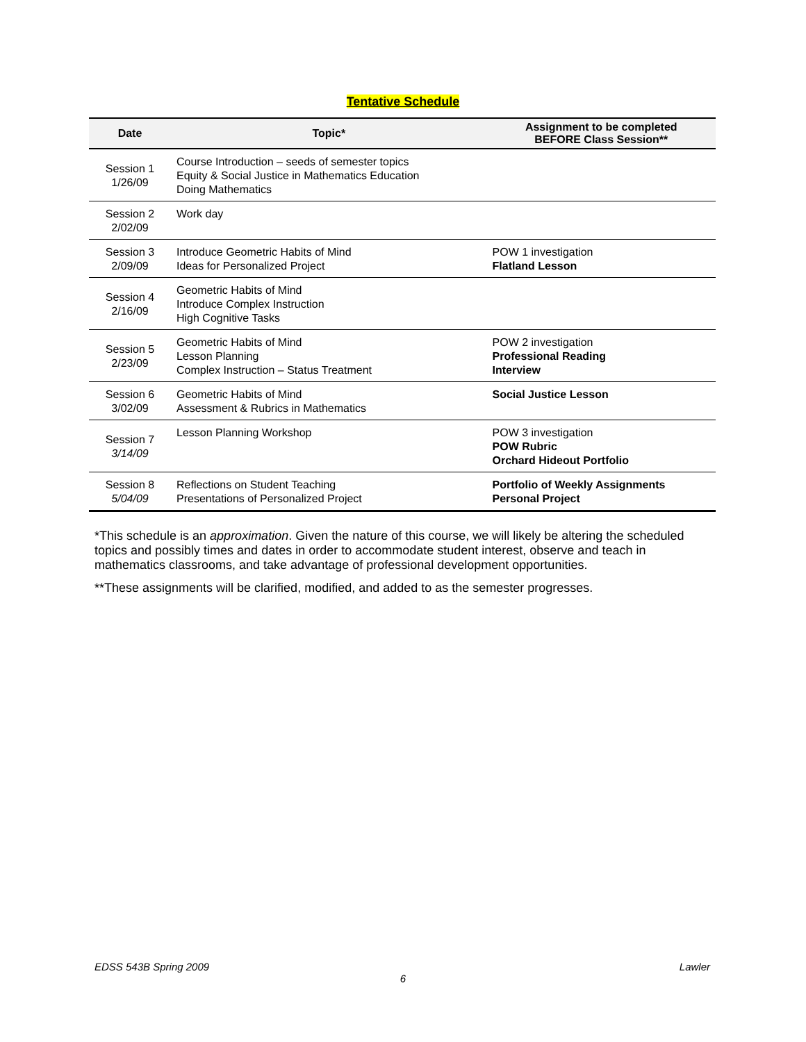Tentative Schedule
| Date | Topic* | Assignment to be completed BEFORE Class Session** |
| --- | --- | --- |
| Session 1 1/26/09 | Course Introduction – seeds of semester topics Equity & Social Justice in Mathematics Education Doing Mathematics | |
| Session 2 2/02/09 | Work day | |
| Session 3 2/09/09 | Introduce Geometric Habits of Mind Ideas for Personalized Project | POW 1 investigation Flatland Lesson |
| Session 4 2/16/09 | Geometric Habits of Mind Introduce Complex Instruction High Cognitive Tasks | |
| Session 5 2/23/09 | Geometric Habits of Mind Lesson Planning Complex Instruction – Status Treatment | POW 2 investigation Professional Reading Interview |
| Session 6 3/02/09 | Geometric Habits of Mind Assessment & Rubrics in Mathematics | Social Justice Lesson |
| Session 7 3/14/09 | Lesson Planning Workshop | POW 3 investigation POW Rubric Orchard Hideout Portfolio |
| Session 8 5/04/09 | Reflections on Student Teaching Presentations of Personalized Project | Portfolio of Weekly Assignments Personal Project |
*This schedule is an approximation. Given the nature of this course, we will likely be altering the scheduled topics and possibly times and dates in order to accommodate student interest, observe and teach in mathematics classrooms, and take advantage of professional development opportunities.
**These assignments will be clarified, modified, and added to as the semester progresses.
EDSS 543B Spring 2009 Lawler
6